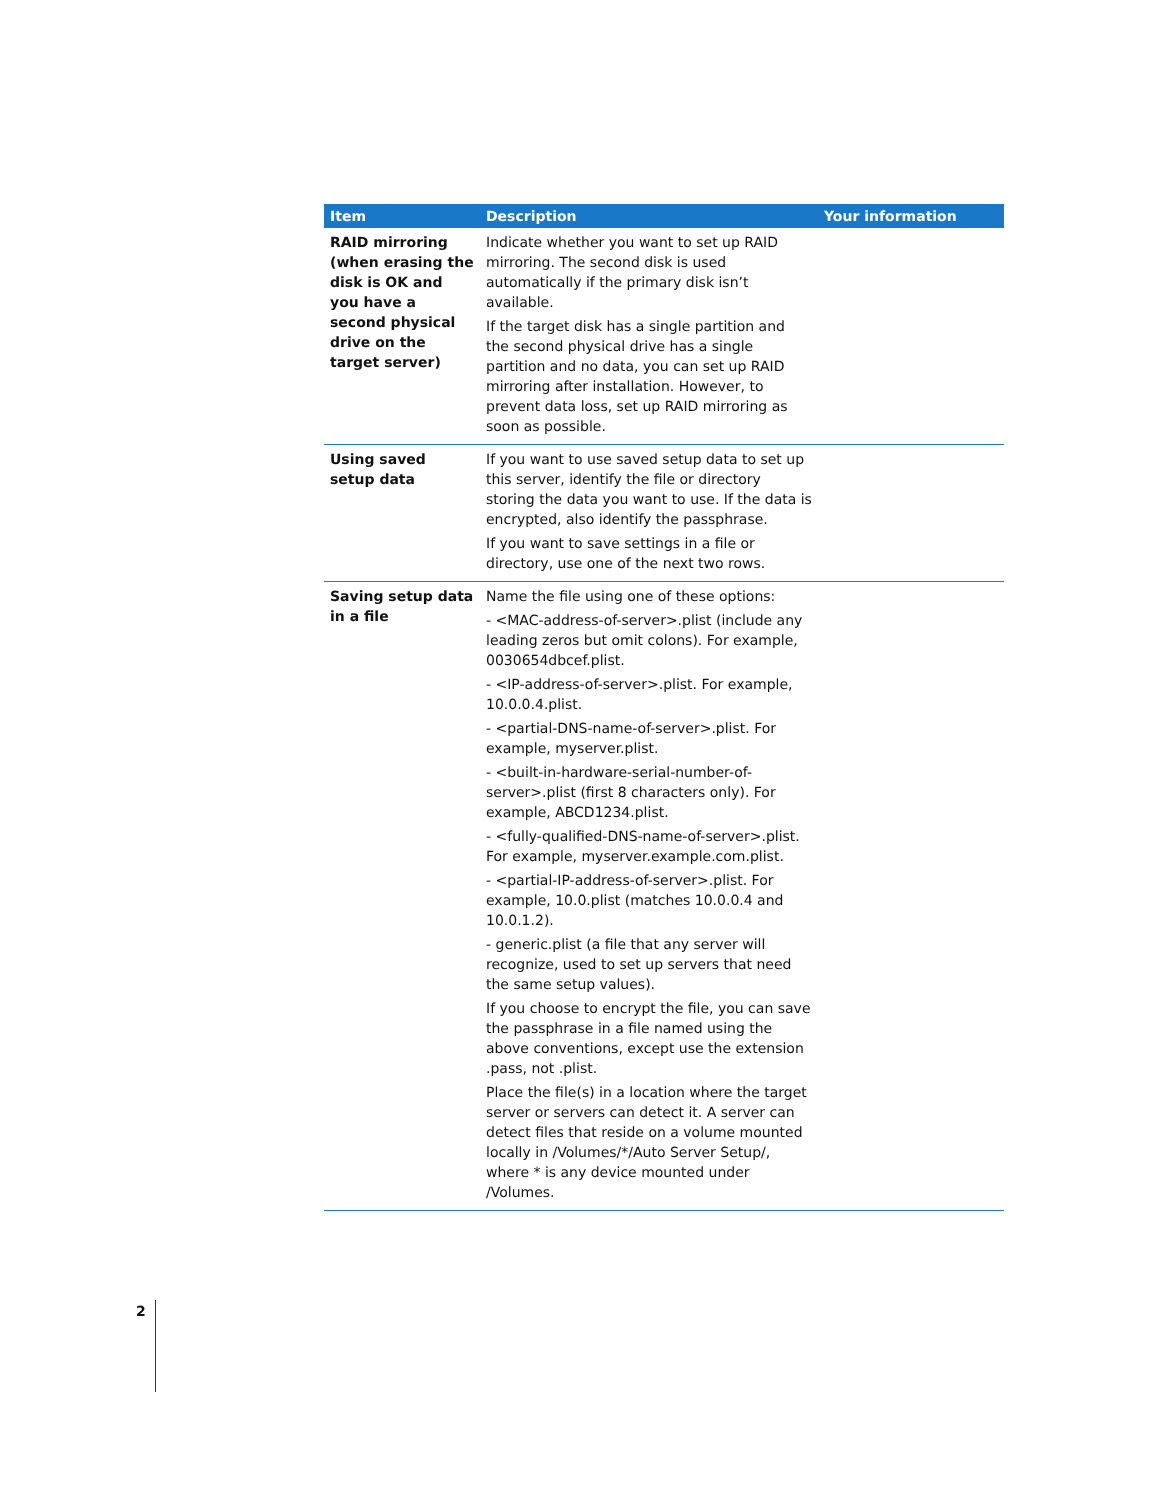| Item | Description | Your information |
| --- | --- | --- |
| RAID mirroring (when erasing the disk is OK and you have a second physical drive on the target server) | Indicate whether you want to set up RAID mirroring. The second disk is used automatically if the primary disk isn’t available. If the target disk has a single partition and the second physical drive has a single partition and no data, you can set up RAID mirroring after installation. However, to prevent data loss, set up RAID mirroring as soon as possible. | |
| Using saved setup data | If you want to use saved setup data to set up this server, identify the file or directory storing the data you want to use. If the data is encrypted, also identify the passphrase. If you want to save settings in a file or directory, use one of the next two rows. | |
| Saving setup data in a file | Name the file using one of these options: - <MAC-address-of-server>.plist (include any leading zeros but omit colons). For example, 0030654dbcef.plist. - <IP-address-of-server>.plist. For example, 10.0.0.4.plist. - <partial-DNS-name-of-server>.plist. For example, myserver.plist. - <built-in-hardware-serial-number-of-server>.plist (first 8 characters only). For example, ABCD1234.plist. - <fully-qualified-DNS-name-of-server>.plist. For example, myserver.example.com.plist. - <partial-IP-address-of-server>.plist. For example, 10.0.plist (matches 10.0.0.4 and 10.0.1.2). - generic.plist (a file that any server will recognize, used to set up servers that need the same setup values). If you choose to encrypt the file, you can save the passphrase in a file named using the above conventions, except use the extension .pass, not .plist. Place the file(s) in a location where the target server or servers can detect it. A server can detect files that reside on a volume mounted locally in /Volumes/*/Auto Server Setup/, where * is any device mounted under /Volumes. | |
2